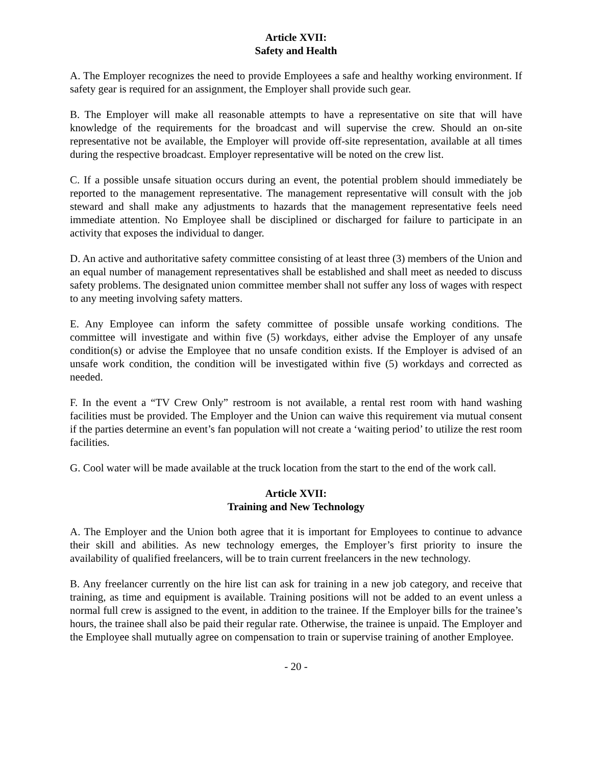Article XVII:
Safety and Health
A. The Employer recognizes the need to provide Employees a safe and healthy working environment. If safety gear is required for an assignment, the Employer shall provide such gear.
B. The Employer will make all reasonable attempts to have a representative on site that will have knowledge of the requirements for the broadcast and will supervise the crew. Should an on-site representative not be available, the Employer will provide off-site representation, available at all times during the respective broadcast. Employer representative will be noted on the crew list.
C. If a possible unsafe situation occurs during an event, the potential problem should immediately be reported to the management representative. The management representative will consult with the job steward and shall make any adjustments to hazards that the management representative feels need immediate attention. No Employee shall be disciplined or discharged for failure to participate in an activity that exposes the individual to danger.
D. An active and authoritative safety committee consisting of at least three (3) members of the Union and an equal number of management representatives shall be established and shall meet as needed to discuss safety problems. The designated union committee member shall not suffer any loss of wages with respect to any meeting involving safety matters.
E. Any Employee can inform the safety committee of possible unsafe working conditions. The committee will investigate and within five (5) workdays, either advise the Employer of any unsafe condition(s) or advise the Employee that no unsafe condition exists. If the Employer is advised of an unsafe work condition, the condition will be investigated within five (5) workdays and corrected as needed.
F. In the event a “TV Crew Only” restroom is not available, a rental rest room with hand washing facilities must be provided. The Employer and the Union can waive this requirement via mutual consent if the parties determine an event’s fan population will not create a ‘waiting period’ to utilize the rest room facilities.
G. Cool water will be made available at the truck location from the start to the end of the work call.
Article XVII:
Training and New Technology
A. The Employer and the Union both agree that it is important for Employees to continue to advance their skill and abilities. As new technology emerges, the Employer’s first priority to insure the availability of qualified freelancers, will be to train current freelancers in the new technology.
B. Any freelancer currently on the hire list can ask for training in a new job category, and receive that training, as time and equipment is available. Training positions will not be added to an event unless a normal full crew is assigned to the event, in addition to the trainee. If the Employer bills for the trainee’s hours, the trainee shall also be paid their regular rate. Otherwise, the trainee is unpaid. The Employer and the Employee shall mutually agree on compensation to train or supervise training of another Employee.
- 20 -